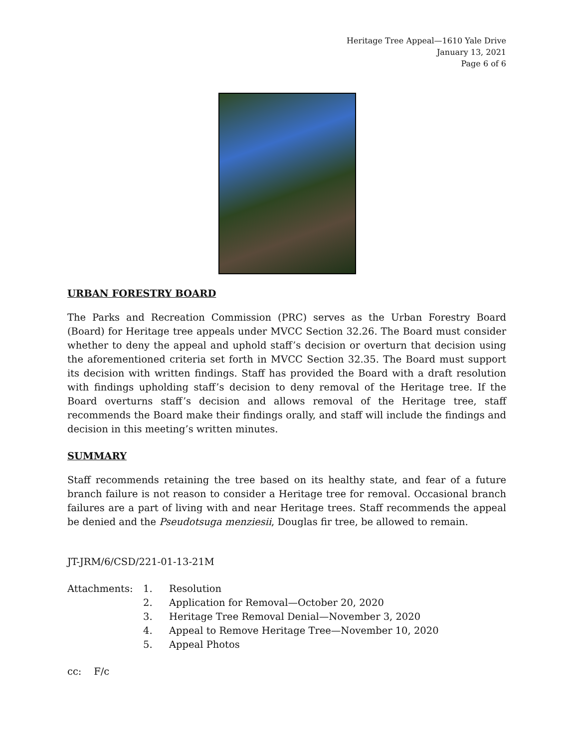Heritage Tree Appeal—1610 Yale Drive
January 13, 2021
Page 6 of 6
URBAN FORESTRY BOARD
The Parks and Recreation Commission (PRC) serves as the Urban Forestry Board (Board) for Heritage tree appeals under MVCC Section 32.26. The Board must consider whether to deny the appeal and uphold staff’s decision or overturn that decision using the aforementioned criteria set forth in MVCC Section 32.35. The Board must support its decision with written findings. Staff has provided the Board with a draft resolution with findings upholding staff’s decision to deny removal of the Heritage tree. If the Board overturns staff’s decision and allows removal of the Heritage tree, staff recommends the Board make their findings orally, and staff will include the findings and decision in this meeting’s written minutes.
SUMMARY
Staff recommends retaining the tree based on its healthy state, and fear of a future branch failure is not reason to consider a Heritage tree for removal. Occasional branch failures are a part of living with and near Heritage trees. Staff recommends the appeal be denied and the Pseudotsuga menziesii, Douglas fir tree, be allowed to remain.
JT-JRM/6/CSD/221-01-13-21M
Attachments: 1. Resolution
2. Application for Removal—October 20, 2020
3. Heritage Tree Removal Denial—November 3, 2020
4. Appeal to Remove Heritage Tree—November 10, 2020
5. Appeal Photos
cc: F/c